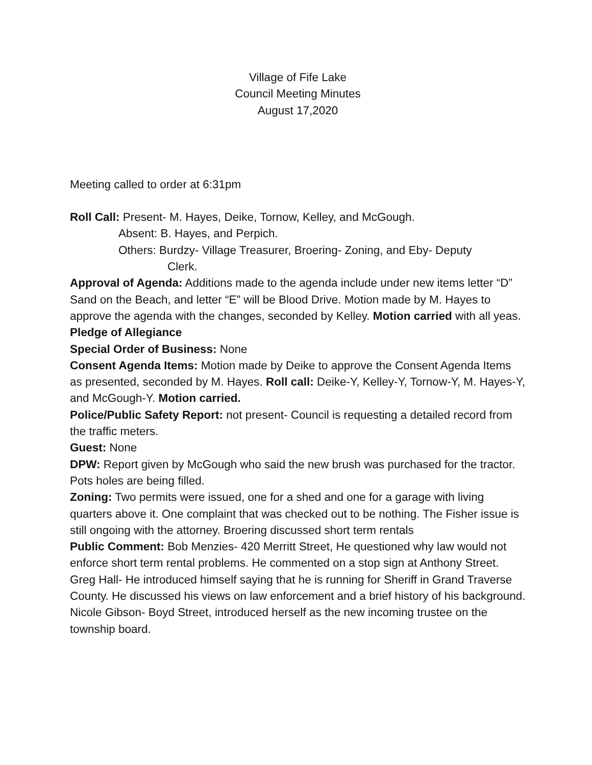Village of Fife Lake
Council Meeting Minutes
August 17,2020
Meeting called to order at 6:31pm
Roll Call: Present- M. Hayes, Deike, Tornow, Kelley, and McGough.
Absent: B. Hayes, and Perpich.
Others: Burdzy- Village Treasurer, Broering- Zoning, and Eby- Deputy
Clerk.
Approval of Agenda: Additions made to the agenda include under new items letter “D” Sand on the Beach, and letter “E” will be Blood Drive. Motion made by M. Hayes to approve the agenda with the changes, seconded by Kelley. Motion carried with all yeas.
Pledge of Allegiance
Special Order of Business: None
Consent Agenda Items: Motion made by Deike to approve the Consent Agenda Items as presented, seconded by M. Hayes. Roll call: Deike-Y, Kelley-Y, Tornow-Y, M. Hayes-Y, and McGough-Y. Motion carried.
Police/Public Safety Report: not present- Council is requesting a detailed record from the traffic meters.
Guest: None
DPW: Report given by McGough who said the new brush was purchased for the tractor. Pots holes are being filled.
Zoning: Two permits were issued, one for a shed and one for a garage with living quarters above it. One complaint that was checked out to be nothing. The Fisher issue is still ongoing with the attorney. Broering discussed short term rentals
Public Comment: Bob Menzies- 420 Merritt Street, He questioned why law would not enforce short term rental problems. He commented on a stop sign at Anthony Street.
Greg Hall- He introduced himself saying that he is running for Sheriff in Grand Traverse County. He discussed his views on law enforcement and a brief history of his background.
Nicole Gibson- Boyd Street, introduced herself as the new incoming trustee on the township board.